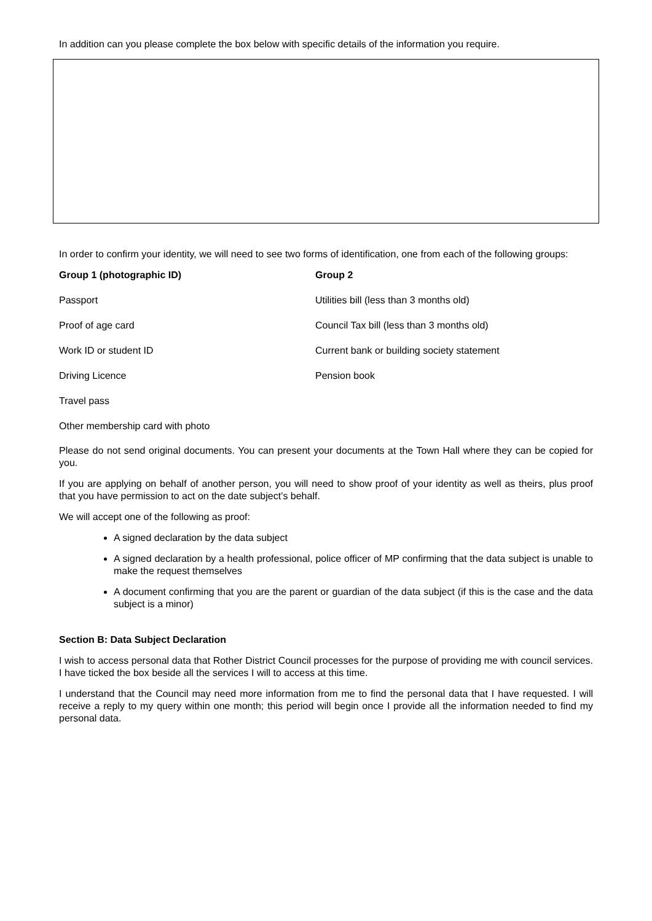In addition can you please complete the box below with specific details of the information you require.
In order to confirm your identity, we will need to see two forms of identification, one from each of the following groups:
| Group 1 (photographic ID) | Group 2 |
| --- | --- |
| Passport | Utilities bill (less than 3 months old) |
| Proof of age card | Council Tax bill (less than 3 months old) |
| Work ID or student ID | Current bank or building society statement |
| Driving Licence | Pension book |
| Travel pass | |
| Other membership card with photo | |
Please do not send original documents. You can present your documents at the Town Hall where they can be copied for you.
If you are applying on behalf of another person, you will need to show proof of your identity as well as theirs, plus proof that you have permission to act on the date subject’s behalf.
We will accept one of the following as proof:
A signed declaration by the data subject
A signed declaration by a health professional, police officer of MP confirming that the data subject is unable to make the request themselves
A document confirming that you are the parent or guardian of the data subject (if this is the case and the data subject is a minor)
Section B: Data Subject Declaration
I wish to access personal data that Rother District Council processes for the purpose of providing me with council services. I have ticked the box beside all the services I will to access at this time.
I understand that the Council may need more information from me to find the personal data that I have requested. I will receive a reply to my query within one month; this period will begin once I provide all the information needed to find my personal data.